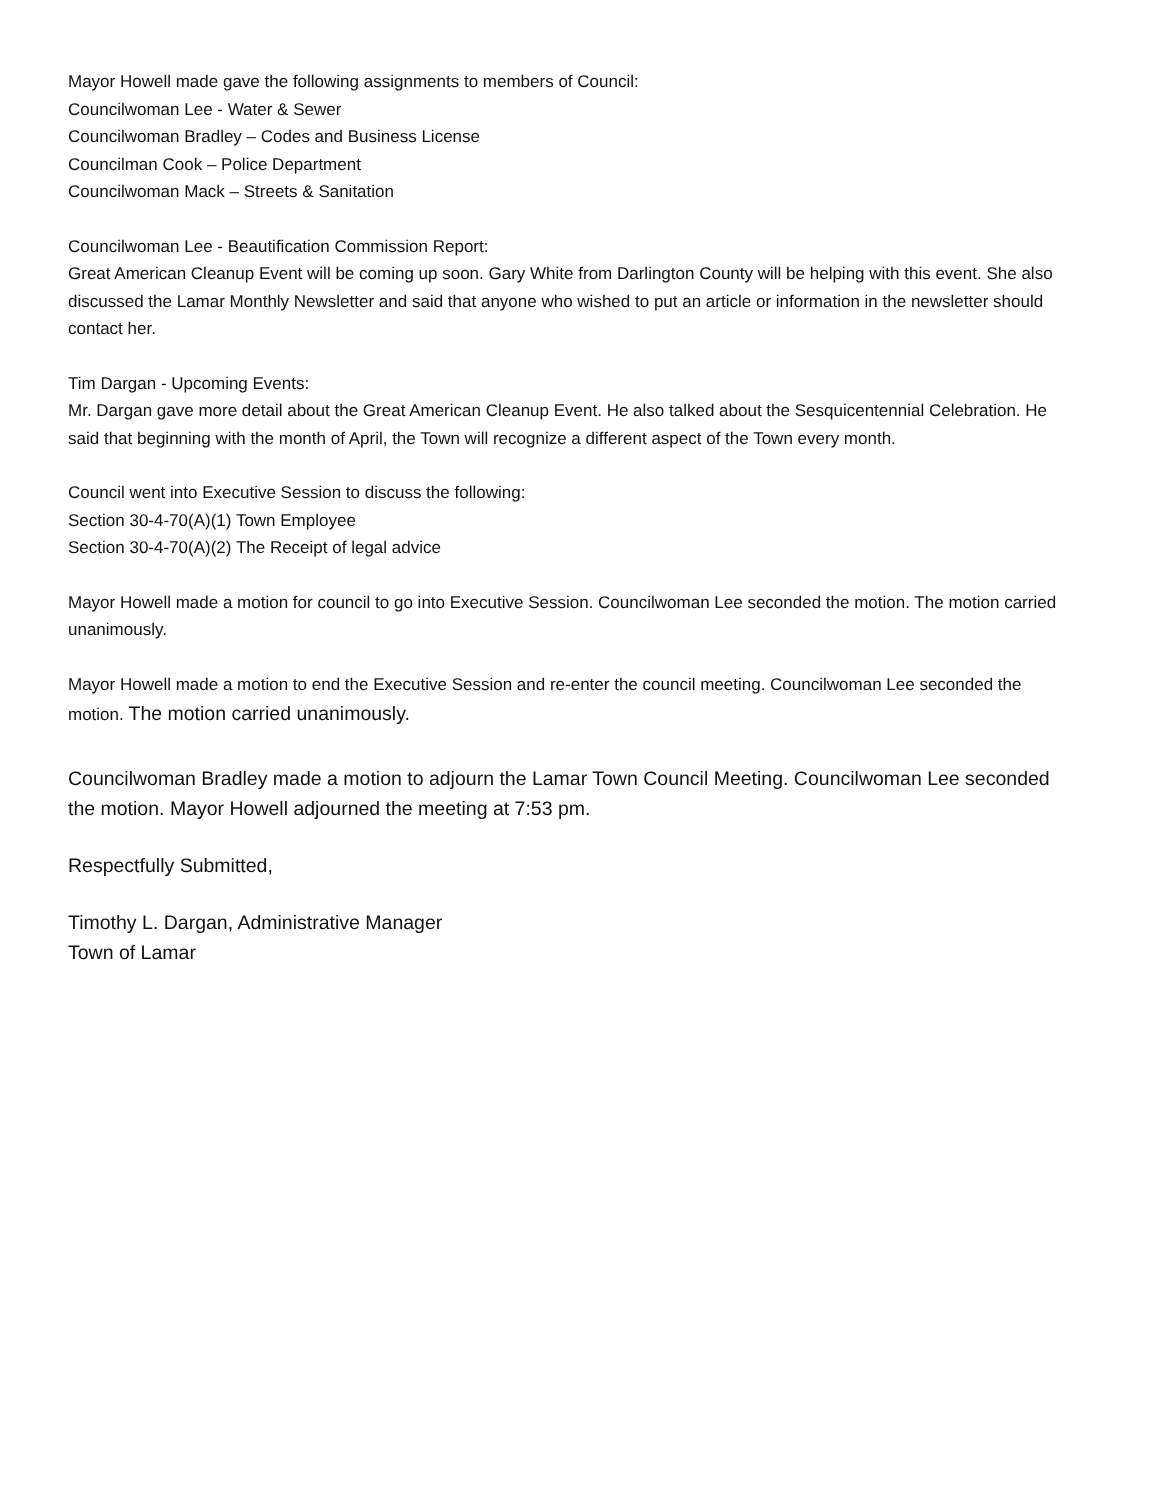Mayor Howell made gave the following assignments to members of Council:
Councilwoman Lee - Water & Sewer
Councilwoman Bradley – Codes and Business License
Councilman Cook – Police Department
Councilwoman Mack – Streets & Sanitation
Councilwoman Lee - Beautification Commission Report:
Great American Cleanup Event will be coming up soon. Gary White from Darlington County will be helping with this event. She also discussed the Lamar Monthly Newsletter and said that anyone who wished to put an article or information in the newsletter should contact her.
Tim Dargan - Upcoming Events:
Mr. Dargan gave more detail about the Great American Cleanup Event. He also talked about the Sesquicentennial Celebration. He said that beginning with the month of April, the Town will recognize a different aspect of the Town every month.
Council went into Executive Session to discuss the following:
Section 30-4-70(A)(1) Town Employee
Section 30-4-70(A)(2) The Receipt of legal advice
Mayor Howell made a motion for council to go into Executive Session. Councilwoman Lee seconded the motion. The motion carried unanimously.
Mayor Howell made a motion to end the Executive Session and re-enter the council meeting. Councilwoman Lee seconded the motion. The motion carried unanimously.
Councilwoman Bradley made a motion to adjourn the Lamar Town Council Meeting. Councilwoman Lee seconded the motion. Mayor Howell adjourned the meeting at 7:53 pm.
Respectfully Submitted,
Timothy L. Dargan, Administrative Manager
Town of Lamar